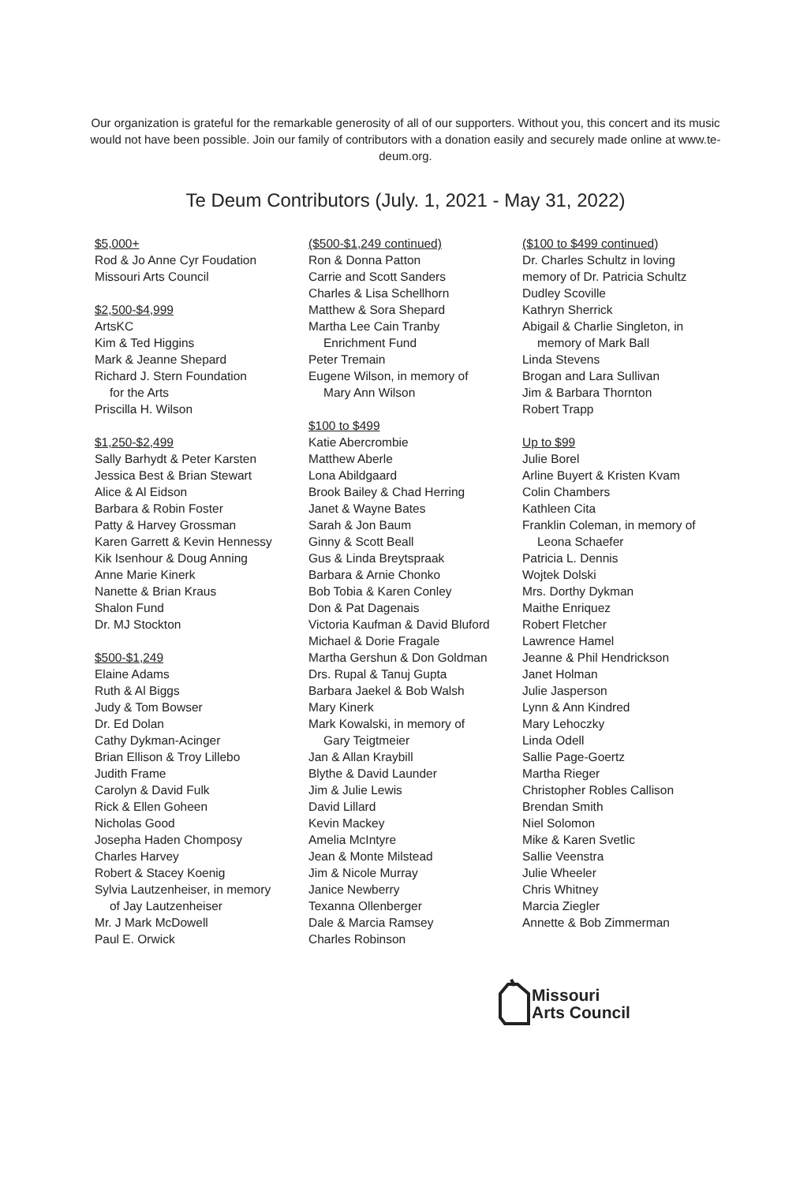Our organization is grateful for the remarkable generosity of all of our supporters. Without you, this concert and its music would not have been possible. Join our family of contributors with a donation easily and securely made online at www.te-deum.org.
Te Deum Contributors (July. 1, 2021 - May 31, 2022)
$5,000+
Rod & Jo Anne Cyr Foudation
Missouri Arts Council
$2,500-$4,999
ArtsKC
Kim & Ted Higgins
Mark & Jeanne Shepard
Richard J. Stern Foundation
for the Arts
Priscilla H. Wilson
$1,250-$2,499
Sally Barhydt & Peter Karsten
Jessica Best & Brian Stewart
Alice & Al Eidson
Barbara & Robin Foster
Patty & Harvey Grossman
Karen Garrett & Kevin Hennessy
Kik Isenhour & Doug Anning
Anne Marie Kinerk
Nanette & Brian Kraus
Shalon Fund
Dr. MJ Stockton
$500-$1,249
Elaine Adams
Ruth & Al Biggs
Judy & Tom Bowser
Dr. Ed Dolan
Cathy Dykman-Acinger
Brian Ellison & Troy Lillebo
Judith Frame
Carolyn & David Fulk
Rick & Ellen Goheen
Nicholas Good
Josepha Haden Chomposy
Charles Harvey
Robert & Stacey Koenig
Sylvia Lautzenheiser, in memory
of Jay Lautzenheiser
Mr. J Mark McDowell
Paul E. Orwick
($500-$1,249 continued)
Ron & Donna Patton
Carrie and Scott Sanders
Charles & Lisa Schellhorn
Matthew & Sora Shepard
Martha Lee Cain Tranby
Enrichment Fund
Peter Tremain
Eugene Wilson, in memory of
Mary Ann Wilson
$100 to $499
Katie Abercrombie
Matthew Aberle
Lona Abildgaard
Brook Bailey & Chad Herring
Janet & Wayne Bates
Sarah & Jon Baum
Ginny & Scott Beall
Gus & Linda Breytspraak
Barbara & Arnie Chonko
Bob Tobia & Karen Conley
Don & Pat Dagenais
Victoria Kaufman & David Bluford
Michael & Dorie Fragale
Martha Gershun & Don Goldman
Drs. Rupal & Tanuj Gupta
Barbara Jaekel & Bob Walsh
Mary Kinerk
Mark Kowalski, in memory of
Gary Teigtmeier
Jan & Allan Kraybill
Blythe & David Launder
Jim & Julie Lewis
David Lillard
Kevin Mackey
Amelia McIntyre
Jean & Monte Milstead
Jim & Nicole Murray
Janice Newberry
Texanna Ollenberger
Dale & Marcia Ramsey
Charles Robinson
($100 to $499 continued)
Dr. Charles Schultz in loving
memory of Dr. Patricia Schultz
Dudley Scoville
Kathryn Sherrick
Abigail & Charlie Singleton, in
memory of Mark Ball
Linda Stevens
Brogan and Lara Sullivan
Jim & Barbara Thornton
Robert Trapp
Up to $99
Julie Borel
Arline Buyert & Kristen Kvam
Colin Chambers
Kathleen Cita
Franklin Coleman, in memory of
Leona Schaefer
Patricia L. Dennis
Wojtek Dolski
Mrs. Dorthy Dykman
Maithe Enriquez
Robert Fletcher
Lawrence Hamel
Jeanne & Phil Hendrickson
Janet Holman
Julie Jasperson
Lynn & Ann Kindred
Mary Lehoczky
Linda Odell
Sallie Page-Goertz
Martha Rieger
Christopher Robles Callison
Brendan Smith
Niel Solomon
Mike & Karen Svetlic
Sallie Veenstra
Julie Wheeler
Chris Whitney
Marcia Ziegler
Annette & Bob Zimmerman
Missouri
Arts Council